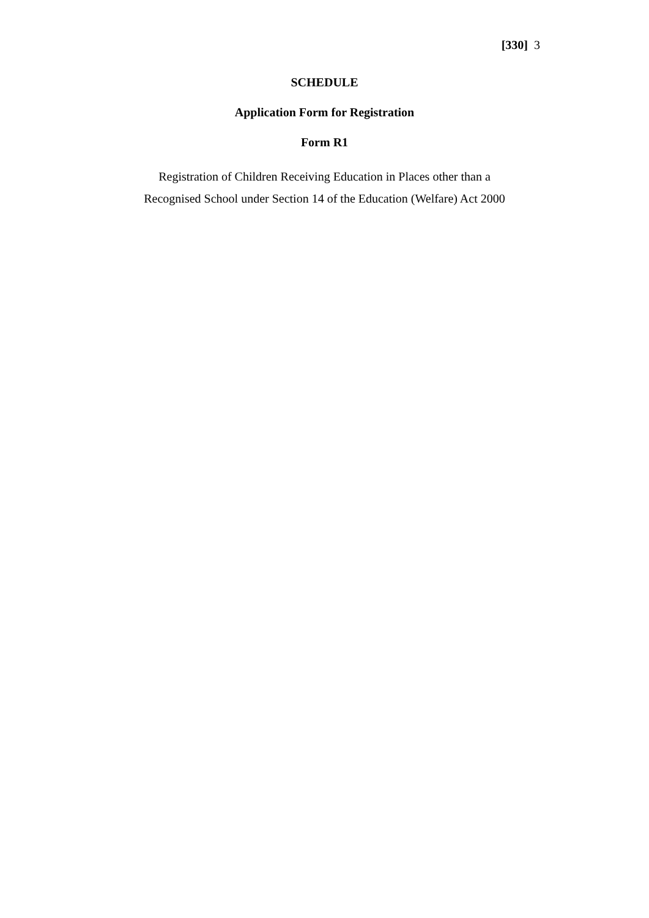[330] 3
SCHEDULE
Application Form for Registration
Form R1
Registration of Children Receiving Education in Places other than a
Recognised School under Section 14 of the Education (Welfare) Act 2000